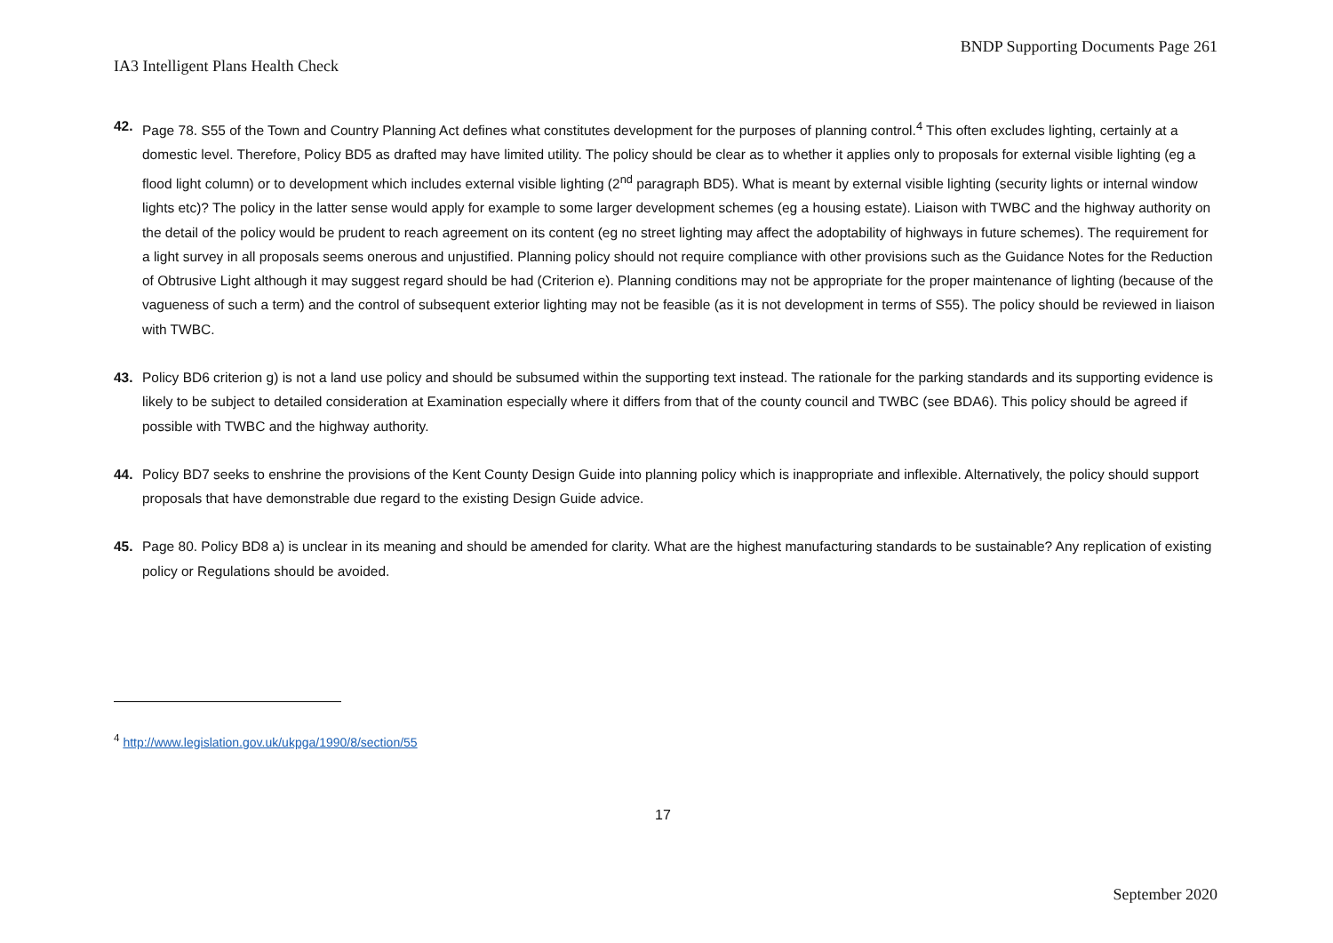BNDP Supporting Documents Page 261
IA3 Intelligent Plans Health Check
42. Page 78. S55 of the Town and Country Planning Act defines what constitutes development for the purposes of planning control.<sup>4</sup> This often excludes lighting, certainly at a domestic level. Therefore, Policy BD5 as drafted may have limited utility. The policy should be clear as to whether it applies only to proposals for external visible lighting (eg a flood light column) or to development which includes external visible lighting (2<sup>nd</sup> paragraph BD5). What is meant by external visible lighting (security lights or internal window lights etc)? The policy in the latter sense would apply for example to some larger development schemes (eg a housing estate). Liaison with TWBC and the highway authority on the detail of the policy would be prudent to reach agreement on its content (eg no street lighting may affect the adoptability of highways in future schemes). The requirement for a light survey in all proposals seems onerous and unjustified. Planning policy should not require compliance with other provisions such as the Guidance Notes for the Reduction of Obtrusive Light although it may suggest regard should be had (Criterion e). Planning conditions may not be appropriate for the proper maintenance of lighting (because of the vagueness of such a term) and the control of subsequent exterior lighting may not be feasible (as it is not development in terms of S55). The policy should be reviewed in liaison with TWBC.
43. Policy BD6 criterion g) is not a land use policy and should be subsumed within the supporting text instead. The rationale for the parking standards and its supporting evidence is likely to be subject to detailed consideration at Examination especially where it differs from that of the county council and TWBC (see BDA6). This policy should be agreed if possible with TWBC and the highway authority.
44. Policy BD7 seeks to enshrine the provisions of the Kent County Design Guide into planning policy which is inappropriate and inflexible. Alternatively, the policy should support proposals that have demonstrable due regard to the existing Design Guide advice.
45. Page 80. Policy BD8 a) is unclear in its meaning and should be amended for clarity. What are the highest manufacturing standards to be sustainable? Any replication of existing policy or Regulations should be avoided.
<sup>4</sup> http://www.legislation.gov.uk/ukpga/1990/8/section/55
17
September 2020